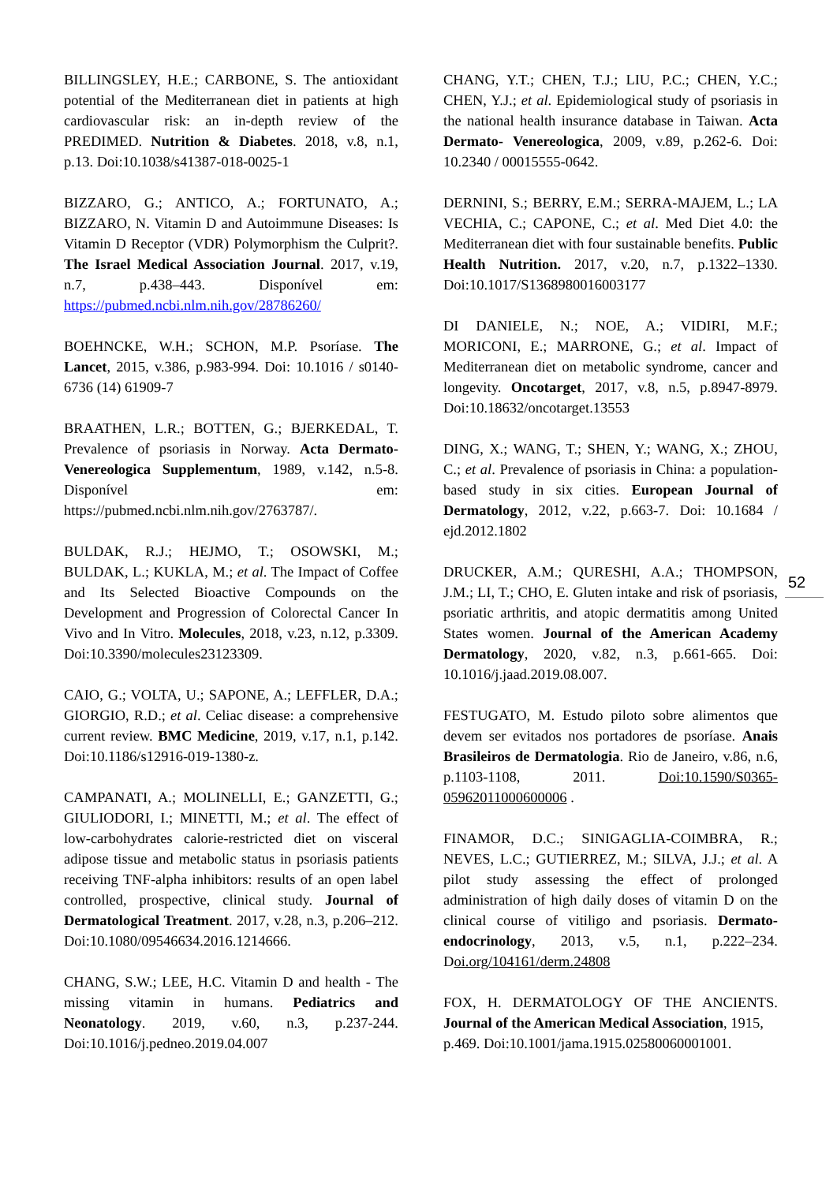BILLINGSLEY, H.E.; CARBONE, S. The antioxidant potential of the Mediterranean diet in patients at high cardiovascular risk: an in-depth review of the PREDIMED. Nutrition & Diabetes. 2018, v.8, n.1, p.13. Doi:10.1038/s41387-018-0025-1
BIZZARO, G.; ANTICO, A.; FORTUNATO, A.; BIZZARO, N. Vitamin D and Autoimmune Diseases: Is Vitamin D Receptor (VDR) Polymorphism the Culprit?. The Israel Medical Association Journal. 2017, v.19, n.7, p.438–443. Disponível em: https://pubmed.ncbi.nlm.nih.gov/28786260/
BOEHNCKE, W.H.; SCHON, M.P. Psoríase. The Lancet, 2015, v.386, p.983-994. Doi: 10.1016 / s0140-6736 (14) 61909-7
BRAATHEN, L.R.; BOTTEN, G.; BJERKEDAL, T. Prevalence of psoriasis in Norway. Acta Dermato-Venereologica Supplementum, 1989, v.142, n.5-8. Disponível em: https://pubmed.ncbi.nlm.nih.gov/2763787/.
BULDAK, R.J.; HEJMO, T.; OSOWSKI, M.; BULDAK, L.; KUKLA, M.; et al. The Impact of Coffee and Its Selected Bioactive Compounds on the Development and Progression of Colorectal Cancer In Vivo and In Vitro. Molecules, 2018, v.23, n.12, p.3309. Doi:10.3390/molecules23123309.
CAIO, G.; VOLTA, U.; SAPONE, A.; LEFFLER, D.A.; GIORGIO, R.D.; et al. Celiac disease: a comprehensive current review. BMC Medicine, 2019, v.17, n.1, p.142. Doi:10.1186/s12916-019-1380-z.
CAMPANATI, A.; MOLINELLI, E.; GANZETTI, G.; GIULIODORI, I.; MINETTI, M.; et al. The effect of low-carbohydrates calorie-restricted diet on visceral adipose tissue and metabolic status in psoriasis patients receiving TNF-alpha inhibitors: results of an open label controlled, prospective, clinical study. Journal of Dermatological Treatment. 2017, v.28, n.3, p.206–212. Doi:10.1080/09546634.2016.1214666.
CHANG, S.W.; LEE, H.C. Vitamin D and health - The missing vitamin in humans. Pediatrics and Neonatology. 2019, v.60, n.3, p.237-244. Doi:10.1016/j.pedneo.2019.04.007
CHANG, Y.T.; CHEN, T.J.; LIU, P.C.; CHEN, Y.C.; CHEN, Y.J.; et al. Epidemiological study of psoriasis in the national health insurance database in Taiwan. Acta Dermato- Venereologica, 2009, v.89, p.262-6. Doi: 10.2340 / 00015555-0642.
DERNINI, S.; BERRY, E.M.; SERRA-MAJEM, L.; LA VECHIA, C.; CAPONE, C.; et al. Med Diet 4.0: the Mediterranean diet with four sustainable benefits. Public Health Nutrition. 2017, v.20, n.7, p.1322–1330. Doi:10.1017/S1368980016003177
DI DANIELE, N.; NOE, A.; VIDIRI, M.F.; MORICONI, E.; MARRONE, G.; et al. Impact of Mediterranean diet on metabolic syndrome, cancer and longevity. Oncotarget, 2017, v.8, n.5, p.8947-8979. Doi:10.18632/oncotarget.13553
DING, X.; WANG, T.; SHEN, Y.; WANG, X.; ZHOU, C.; et al. Prevalence of psoriasis in China: a population-based study in six cities. European Journal of Dermatology, 2012, v.22, p.663-7. Doi: 10.1684 / ejd.2012.1802
DRUCKER, A.M.; QURESHI, A.A.; THOMPSON, J.M.; LI, T.; CHO, E. Gluten intake and risk of psoriasis, psoriatic arthritis, and atopic dermatitis among United States women. Journal of the American Academy Dermatology, 2020, v.82, n.3, p.661-665. Doi: 10.1016/j.jaad.2019.08.007.
FESTUGATO, M. Estudo piloto sobre alimentos que devem ser evitados nos portadores de psoríase. Anais Brasileiros de Dermatologia. Rio de Janeiro, v.86, n.6, p.1103-1108, 2011. Doi:10.1590/S0365-05962011000600006 .
FINAMOR, D.C.; SINIGAGLIA-COIMBRA, R.; NEVES, L.C.; GUTIERREZ, M.; SILVA, J.J.; et al. A pilot study assessing the effect of prolonged administration of high daily doses of vitamin D on the clinical course of vitiligo and psoriasis. Dermato-endocrinology, 2013, v.5, n.1, p.222–234. Doi.org/104161/derm.24808
FOX, H. DERMATOLOGY OF THE ANCIENTS. Journal of the American Medical Association, 1915,
p.469. Doi:10.1001/jama.1915.02580060001001.
52